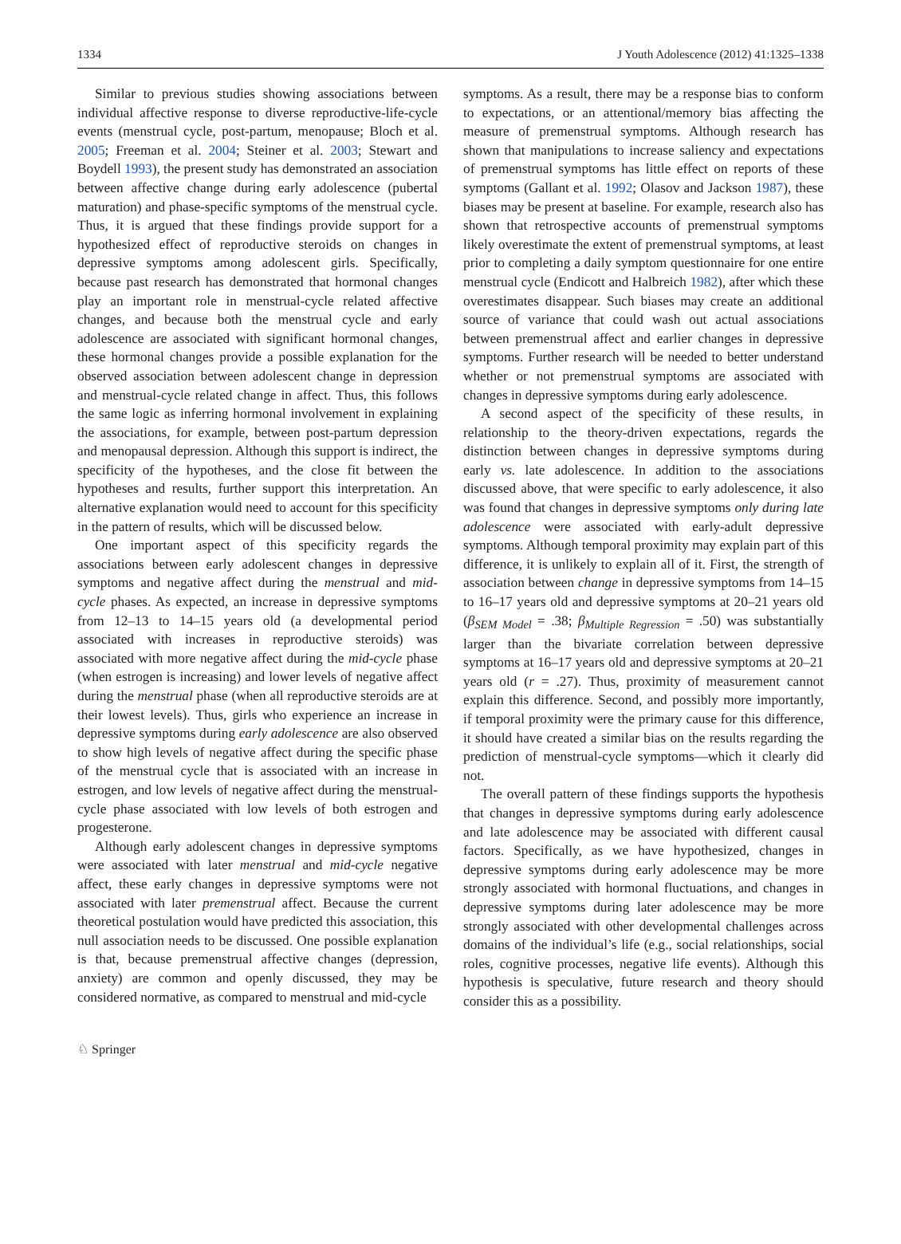1334 J Youth Adolescence (2012) 41:1325–1338
Similar to previous studies showing associations between individual affective response to diverse reproductive-life-cycle events (menstrual cycle, post-partum, menopause; Bloch et al. 2005; Freeman et al. 2004; Steiner et al. 2003; Stewart and Boydell 1993), the present study has demonstrated an association between affective change during early adolescence (pubertal maturation) and phase-specific symptoms of the menstrual cycle. Thus, it is argued that these findings provide support for a hypothesized effect of reproductive steroids on changes in depressive symptoms among adolescent girls. Specifically, because past research has demonstrated that hormonal changes play an important role in menstrual-cycle related affective changes, and because both the menstrual cycle and early adolescence are associated with significant hormonal changes, these hormonal changes provide a possible explanation for the observed association between adolescent change in depression and menstrual-cycle related change in affect. Thus, this follows the same logic as inferring hormonal involvement in explaining the associations, for example, between post-partum depression and menopausal depression. Although this support is indirect, the specificity of the hypotheses, and the close fit between the hypotheses and results, further support this interpretation. An alternative explanation would need to account for this specificity in the pattern of results, which will be discussed below.
One important aspect of this specificity regards the associations between early adolescent changes in depressive symptoms and negative affect during the menstrual and mid-cycle phases. As expected, an increase in depressive symptoms from 12–13 to 14–15 years old (a developmental period associated with increases in reproductive steroids) was associated with more negative affect during the mid-cycle phase (when estrogen is increasing) and lower levels of negative affect during the menstrual phase (when all reproductive steroids are at their lowest levels). Thus, girls who experience an increase in depressive symptoms during early adolescence are also observed to show high levels of negative affect during the specific phase of the menstrual cycle that is associated with an increase in estrogen, and low levels of negative affect during the menstrual-cycle phase associated with low levels of both estrogen and progesterone.
Although early adolescent changes in depressive symptoms were associated with later menstrual and mid-cycle negative affect, these early changes in depressive symptoms were not associated with later premenstrual affect. Because the current theoretical postulation would have predicted this association, this null association needs to be discussed. One possible explanation is that, because premenstrual affective changes (depression, anxiety) are common and openly discussed, they may be considered normative, as compared to menstrual and mid-cycle
symptoms. As a result, there may be a response bias to conform to expectations, or an attentional/memory bias affecting the measure of premenstrual symptoms. Although research has shown that manipulations to increase saliency and expectations of premenstrual symptoms has little effect on reports of these symptoms (Gallant et al. 1992; Olasov and Jackson 1987), these biases may be present at baseline. For example, research also has shown that retrospective accounts of premenstrual symptoms likely overestimate the extent of premenstrual symptoms, at least prior to completing a daily symptom questionnaire for one entire menstrual cycle (Endicott and Halbreich 1982), after which these overestimates disappear. Such biases may create an additional source of variance that could wash out actual associations between premenstrual affect and earlier changes in depressive symptoms. Further research will be needed to better understand whether or not premenstrual symptoms are associated with changes in depressive symptoms during early adolescence.
A second aspect of the specificity of these results, in relationship to the theory-driven expectations, regards the distinction between changes in depressive symptoms during early vs. late adolescence. In addition to the associations discussed above, that were specific to early adolescence, it also was found that changes in depressive symptoms only during late adolescence were associated with early-adult depressive symptoms. Although temporal proximity may explain part of this difference, it is unlikely to explain all of it. First, the strength of association between change in depressive symptoms from 14–15 to 16–17 years old and depressive symptoms at 20–21 years old (β<sub>SEM Model</sub> = .38; β<sub>Multiple Regression</sub> = .50) was substantially larger than the bivariate correlation between depressive symptoms at 16–17 years old and depressive symptoms at 20–21 years old (r = .27). Thus, proximity of measurement cannot explain this difference. Second, and possibly more importantly, if temporal proximity were the primary cause for this difference, it should have created a similar bias on the results regarding the prediction of menstrual-cycle symptoms—which it clearly did not.
The overall pattern of these findings supports the hypothesis that changes in depressive symptoms during early adolescence and late adolescence may be associated with different causal factors. Specifically, as we have hypothesized, changes in depressive symptoms during early adolescence may be more strongly associated with hormonal fluctuations, and changes in depressive symptoms during later adolescence may be more strongly associated with other developmental challenges across domains of the individual’s life (e.g., social relationships, social roles, cognitive processes, negative life events). Although this hypothesis is speculative, future research and theory should consider this as a possibility.
♘ Springer